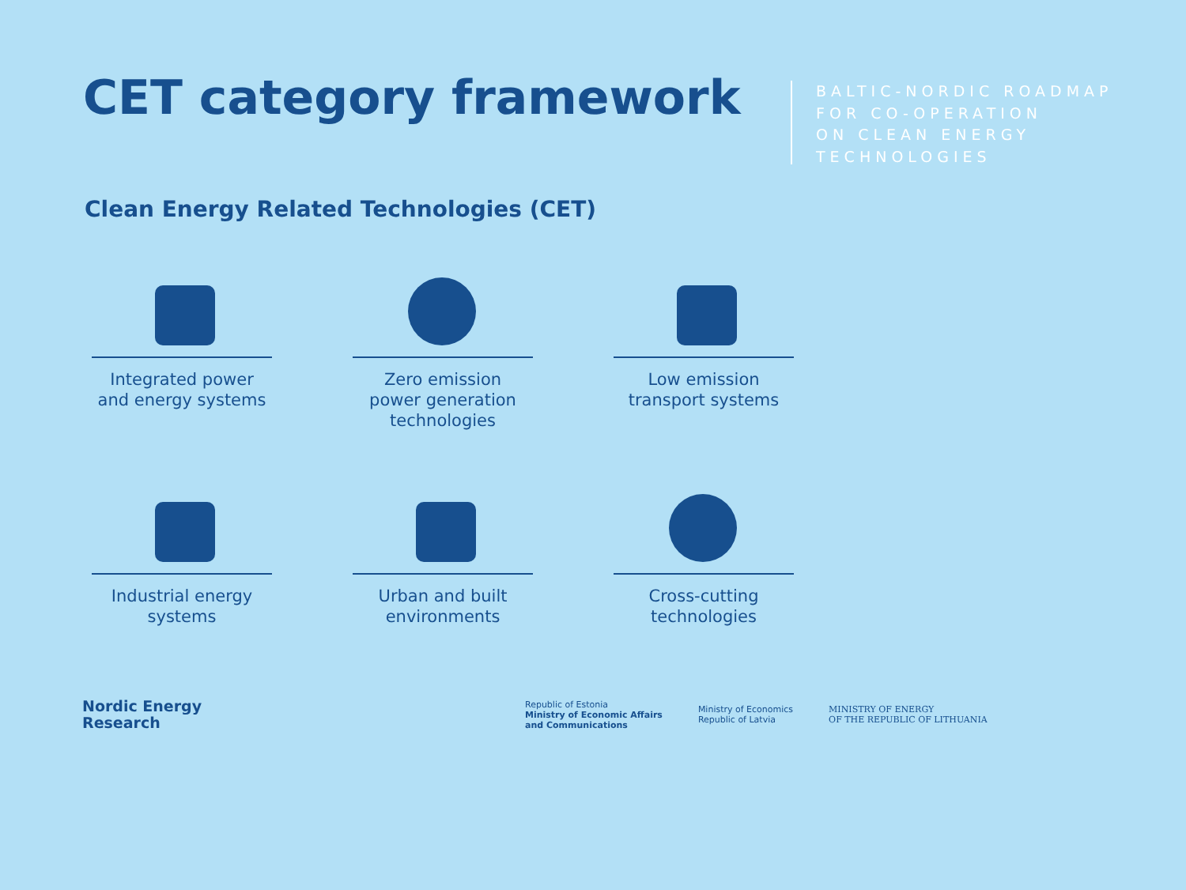CET category framework
BALTIC-NORDIC ROADMAP
FOR CO-OPERATION
ON CLEAN ENERGY
TECHNOLOGIES
Clean Energy Related Technologies (CET)
Integrated power
and energy systems
Zero emission
power generation
technologies
Low emission
transport systems
Industrial energy
systems
Urban and built
environments
Cross-cutting
technologies
Nordic Energy
Research
Republic of Estonia
Ministry of Economic Affairs
and Communications
Ministry of Economics
Republic of Latvia
MINISTRY OF ENERGY
OF THE REPUBLIC OF LITHUANIA